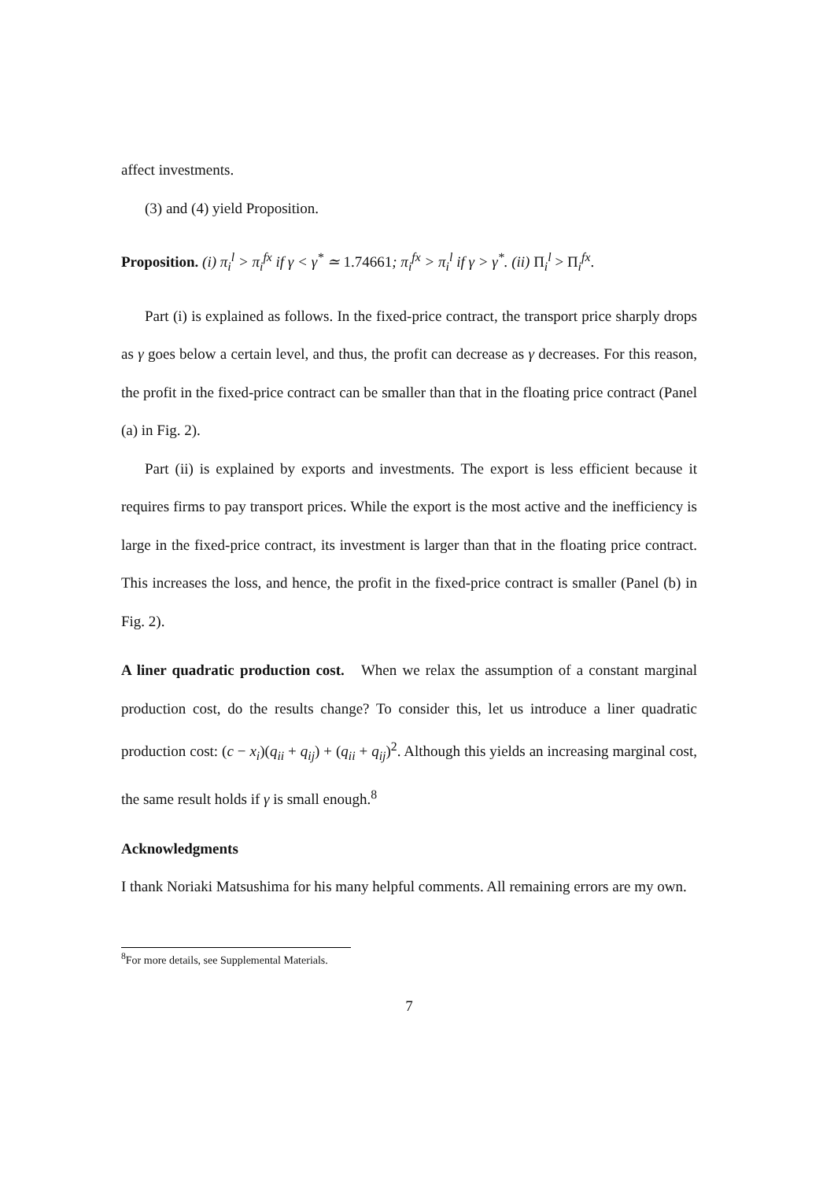affect investments.
(3) and (4) yield Proposition.
Proposition. (i) π<sub>i</sub><sup>l</sup> > π<sub>i</sub><sup>fx</sup> if γ < γ<sup>*</sup> ≃ 1.74661; π<sub>i</sub><sup>fx</sup> > π<sub>i</sub><sup>l</sup> if γ > γ<sup>*</sup>. (ii) Π<sub>i</sub><sup>l</sup> > Π<sub>i</sub><sup>fx</sup>.
Part (i) is explained as follows. In the fixed-price contract, the transport price sharply drops as γ goes below a certain level, and thus, the profit can decrease as γ decreases. For this reason, the profit in the fixed-price contract can be smaller than that in the floating price contract (Panel (a) in Fig. 2).
Part (ii) is explained by exports and investments. The export is less efficient because it requires firms to pay transport prices. While the export is the most active and the inefficiency is large in the fixed-price contract, its investment is larger than that in the floating price contract. This increases the loss, and hence, the profit in the fixed-price contract is smaller (Panel (b) in Fig. 2).
A liner quadratic production cost. When we relax the assumption of a constant marginal production cost, do the results change? To consider this, let us introduce a liner quadratic production cost: (c − x<sub>i</sub>)(q<sub>ii</sub> + q<sub>ij</sub>) + (q<sub>ii</sub> + q<sub>ij</sub>)<sup>2</sup>. Although this yields an increasing marginal cost, the same result holds if γ is small enough.<sup>8</sup>
Acknowledgments
I thank Noriaki Matsushima for his many helpful comments. All remaining errors are my own.
<sup>8</sup> For more details, see Supplemental Materials.
7